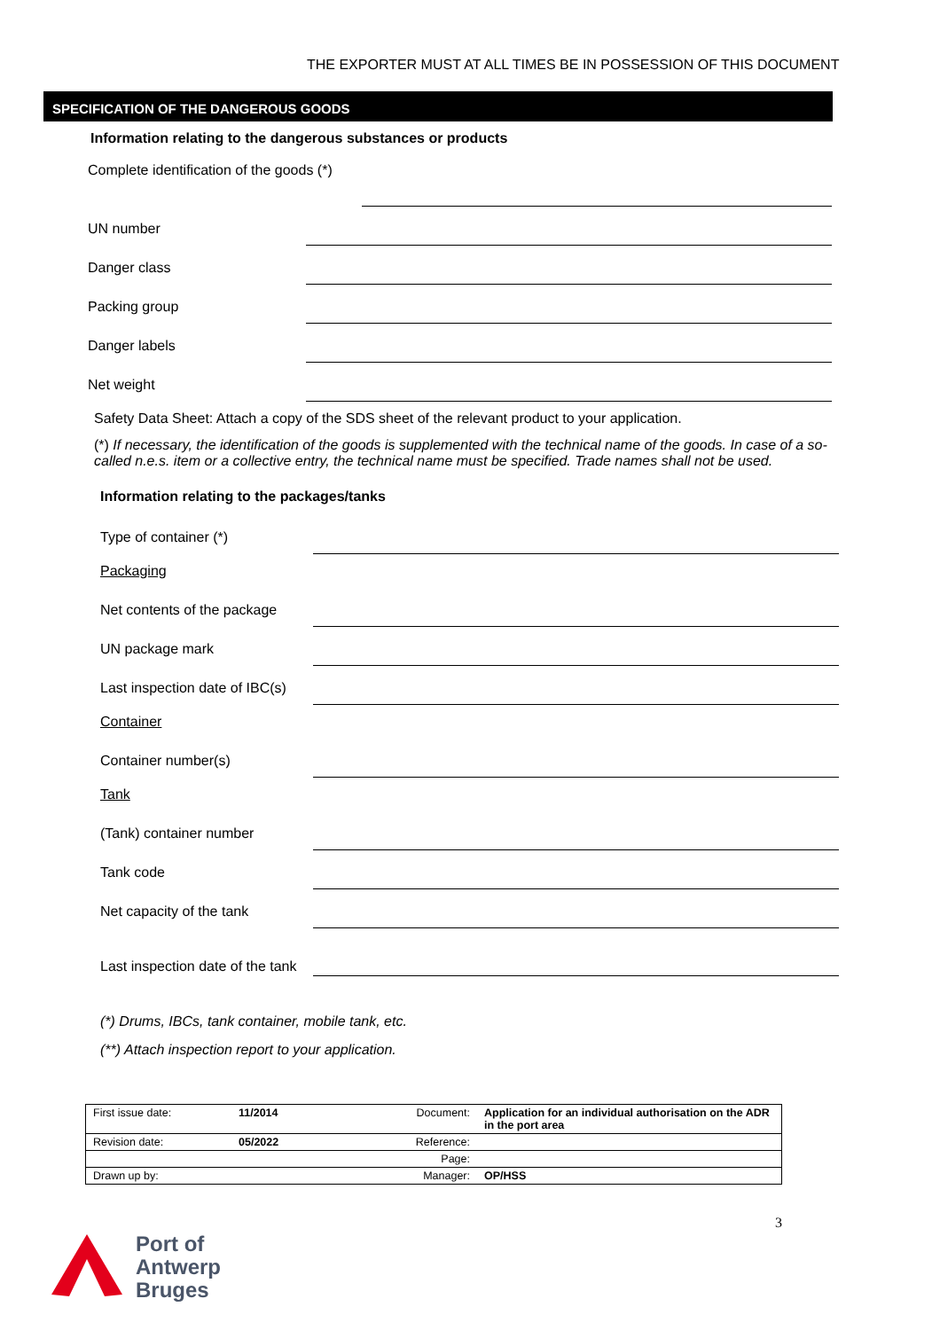THE EXPORTER MUST AT ALL TIMES BE IN POSSESSION OF THIS DOCUMENT
SPECIFICATION OF THE DANGEROUS GOODS
Information relating to the dangerous substances or products
Complete identification of the goods (*)
UN number
Danger class
Packing group
Danger labels
Net weight
Safety Data Sheet: Attach a copy of the SDS sheet of the relevant product to your application.
(*) If necessary, the identification of the goods is supplemented with the technical name of the goods. In case of a so-called n.e.s. item or a collective entry, the technical name must be specified. Trade names shall not be used.
Information relating to the packages/tanks
Type of container (*)
Packaging
Net contents of the package
UN package mark
Last inspection date of IBC(s)
Container
Container number(s)
Tank
(Tank) container number
Tank code
Net capacity of the tank
Last inspection date of the tank
(*) Drums, IBCs, tank container, mobile tank, etc.
(**) Attach inspection report to your application.
| First issue date: | 11/2014 | Document: | Application for an individual authorisation on the ADR in the port area |
| Revision date: | 05/2022 | Reference: | |
| | | Page: | |
| Drawn up by: | | Manager: | OP/HSS |
3
Port of
Antwerp
Bruges